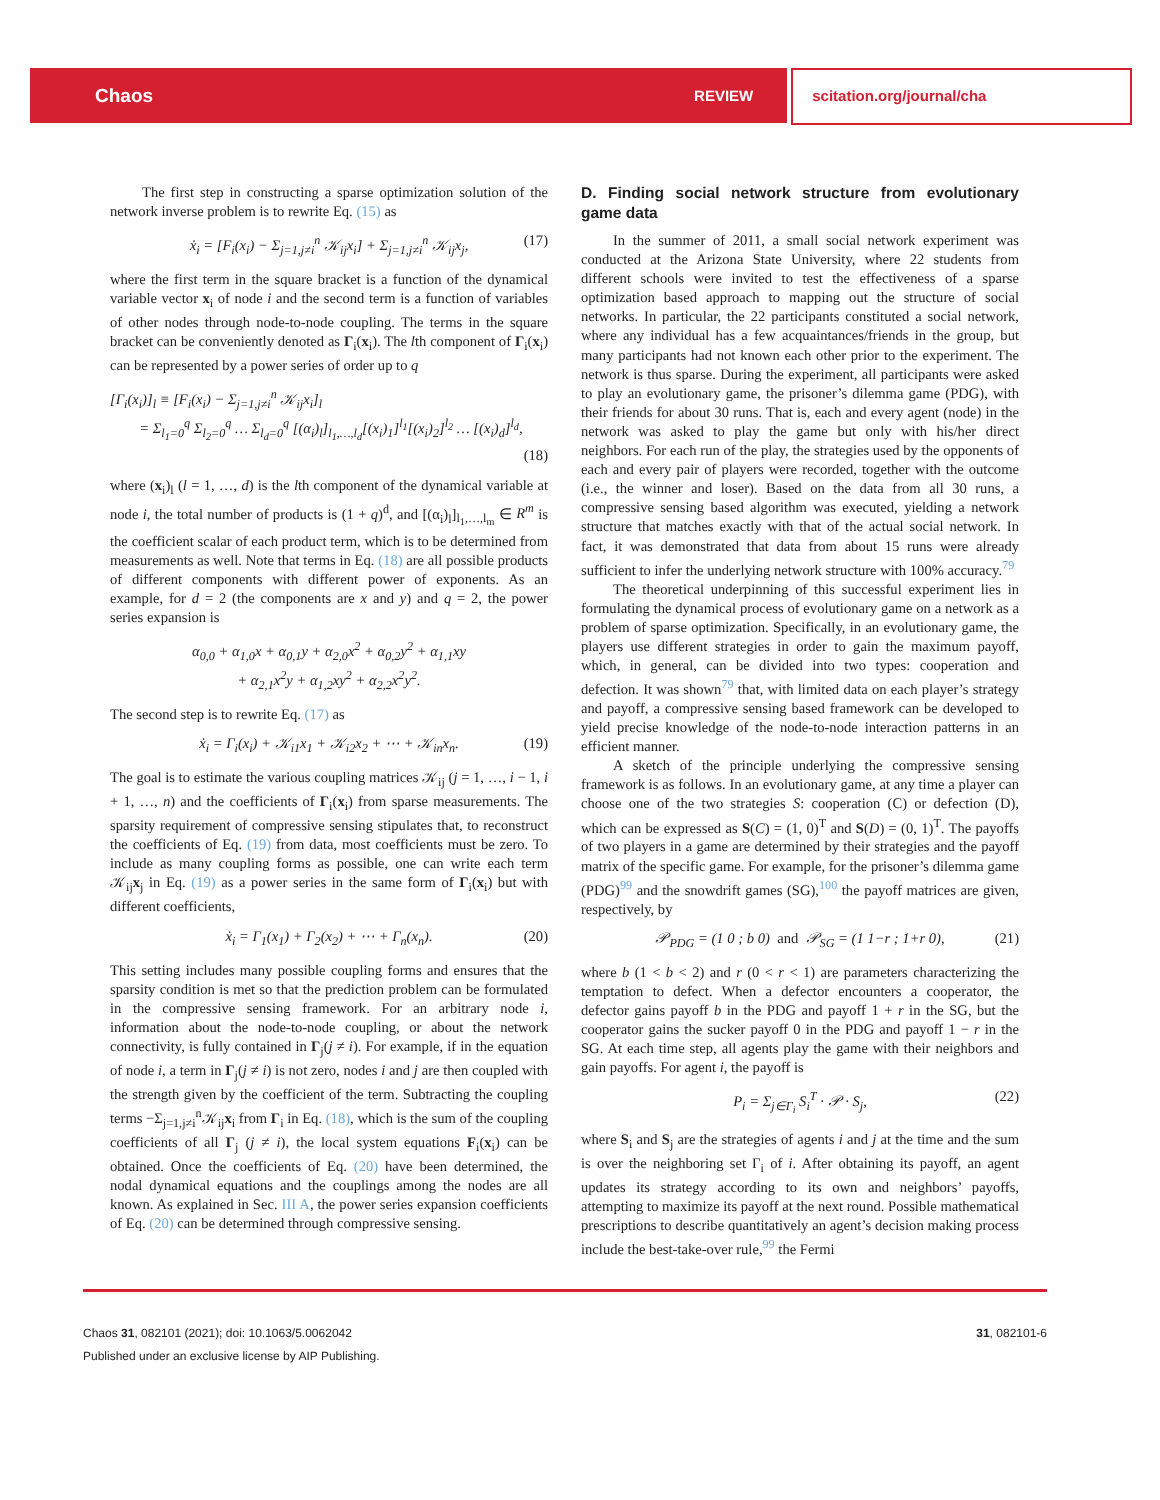Chaos REVIEW scitation.org/journal/cha
The first step in constructing a sparse optimization solution of the network inverse problem is to rewrite Eq. (15) as
ẋ<sub>i</sub> = [F<sub>i</sub>(x<sub>i</sub>) − Σ<sub>j=1,j≠i</sub><sup>n</sup> 𝒦<sub>ij</sub>x<sub>i</sub>] + Σ<sub>j=1,j≠i</sub><sup>n</sup> 𝒦<sub>ij</sub>x<sub>j</sub>, (17)
where the first term in the square bracket is a function of the dynamical variable vector x<sub>i</sub> of node i and the second term is a function of variables of other nodes through node-to-node coupling. The terms in the square bracket can be conveniently denoted as Γ<sub>i</sub>(x<sub>i</sub>). The lth component of Γ<sub>i</sub>(x<sub>i</sub>) can be represented by a power series of order up to q
[Γ<sub>i</sub>(x<sub>i</sub>)]<sub>l</sub> ≡ [F<sub>i</sub>(x<sub>i</sub>) − Σ<sub>j=1,j≠i</sub><sup>n</sup> 𝒦<sub>ij</sub>x<sub>i</sub>]<sub>l</sub>
= Σ<sub>l<sub>1</sub>=0</sub><sup>q</sup> Σ<sub>l<sub>2</sub>=0</sub><sup>q</sup> … Σ<sub>l<sub>d</sub>=0</sub><sup>q</sup> [(α<sub>i</sub>)<sub>l</sub>]<sub>l<sub>1</sub>,…,l<sub>d</sub></sub>[(x<sub>i</sub>)<sub>1</sub>]<sup>l<sub>1</sub></sup>[(x<sub>i</sub>)<sub>2</sub>]<sup>l<sub>2</sub></sup> … [(x<sub>i</sub>)<sub>d</sub>]<sup>l<sub>d</sub></sup>,
(18)
where (x<sub>i</sub>)<sub>l</sub> (l = 1, …, d) is the lth component of the dynamical variable at node i, the total number of products is (1 + q)<sup>d</sup>, and [(α<sub>i</sub>)<sub>l</sub>]<sub>l<sub>1</sub>,…,l<sub>m</sub></sub> ∈ R<sup>m</sup> is the coefficient scalar of each product term, which is to be determined from measurements as well. Note that terms in Eq. (18) are all possible products of different components with different power of exponents. As an example, for d = 2 (the components are x and y) and q = 2, the power series expansion is
α<sub>0,0</sub> + α<sub>1,0</sub>x + α<sub>0,1</sub>y + α<sub>2,0</sub>x<sup>2</sup> + α<sub>0,2</sub>y<sup>2</sup> + α<sub>1,1</sub>xy
+ α<sub>2,1</sub>x<sup>2</sup>y + α<sub>1,2</sub>xy<sup>2</sup> + α<sub>2,2</sub>x<sup>2</sup>y<sup>2</sup>.
The second step is to rewrite Eq. (17) as
ẋ<sub>i</sub> = Γ<sub>i</sub>(x<sub>i</sub>) + 𝒦<sub>i1</sub>x<sub>1</sub> + 𝒦<sub>i2</sub>x<sub>2</sub> + ⋯ + 𝒦<sub>in</sub>x<sub>n</sub>. (19)
The goal is to estimate the various coupling matrices 𝒦<sub>ij</sub> (j = 1, …, i − 1, i + 1, …, n) and the coefficients of Γ<sub>i</sub>(x<sub>i</sub>) from sparse measurements. The sparsity requirement of compressive sensing stipulates that, to reconstruct the coefficients of Eq. (19) from data, most coefficients must be zero. To include as many coupling forms as possible, one can write each term 𝒦<sub>ij</sub>x<sub>j</sub> in Eq. (19) as a power series in the same form of Γ<sub>i</sub>(x<sub>i</sub>) but with different coefficients,
ẋ<sub>i</sub> = Γ<sub>1</sub>(x<sub>1</sub>) + Γ<sub>2</sub>(x<sub>2</sub>) + ⋯ + Γ<sub>n</sub>(x<sub>n</sub>). (20)
This setting includes many possible coupling forms and ensures that the sparsity condition is met so that the prediction problem can be formulated in the compressive sensing framework. For an arbitrary node i, information about the node-to-node coupling, or about the network connectivity, is fully contained in Γ<sub>j</sub>(j ≠ i). For example, if in the equation of node i, a term in Γ<sub>j</sub>(j ≠ i) is not zero, nodes i and j are then coupled with the strength given by the coefficient of the term. Subtracting the coupling terms −Σ<sub>j=1,j≠i</sub><sup>n</sup>𝒦<sub>ij</sub>x<sub>i</sub> from Γ<sub>i</sub> in Eq. (18), which is the sum of the coupling coefficients of all Γ<sub>j</sub> (j ≠ i), the local system equations F<sub>i</sub>(x<sub>i</sub>) can be obtained. Once the coefficients of Eq. (20) have been determined, the nodal dynamical equations and the couplings among the nodes are all known. As explained in Sec. III A, the power series expansion coefficients of Eq. (20) can be determined through compressive sensing.
D. Finding social network structure from evolutionary game data
In the summer of 2011, a small social network experiment was conducted at the Arizona State University, where 22 students from different schools were invited to test the effectiveness of a sparse optimization based approach to mapping out the structure of social networks. In particular, the 22 participants constituted a social network, where any individual has a few acquaintances/friends in the group, but many participants had not known each other prior to the experiment. The network is thus sparse. During the experiment, all participants were asked to play an evolutionary game, the prisoner’s dilemma game (PDG), with their friends for about 30 runs. That is, each and every agent (node) in the network was asked to play the game but only with his/her direct neighbors. For each run of the play, the strategies used by the opponents of each and every pair of players were recorded, together with the outcome (i.e., the winner and loser). Based on the data from all 30 runs, a compressive sensing based algorithm was executed, yielding a network structure that matches exactly with that of the actual social network. In fact, it was demonstrated that data from about 15 runs were already sufficient to infer the underlying network structure with 100% accuracy.<sup>79</sup>
The theoretical underpinning of this successful experiment lies in formulating the dynamical process of evolutionary game on a network as a problem of sparse optimization. Specifically, in an evolutionary game, the players use different strategies in order to gain the maximum payoff, which, in general, can be divided into two types: cooperation and defection. It was shown<sup>79</sup> that, with limited data on each player’s strategy and payoff, a compressive sensing based framework can be developed to yield precise knowledge of the node-to-node interaction patterns in an efficient manner.
A sketch of the principle underlying the compressive sensing framework is as follows. In an evolutionary game, at any time a player can choose one of the two strategies S: cooperation (C) or defection (D), which can be expressed as S(C) = (1, 0)<sup>T</sup> and S(D) = (0, 1)<sup>T</sup>. The payoffs of two players in a game are determined by their strategies and the payoff matrix of the specific game. For example, for the prisoner’s dilemma game (PDG)<sup>99</sup> and the snowdrift games (SG),<sup>100</sup> the payoff matrices are given, respectively, by
𝒫<sub>PDG</sub> = (1 0 ; b 0) and 𝒫<sub>SG</sub> = (1 1−r ; 1+r 0), (21)
where b (1 < b < 2) and r (0 < r < 1) are parameters characterizing the temptation to defect. When a defector encounters a cooperator, the defector gains payoff b in the PDG and payoff 1 + r in the SG, but the cooperator gains the sucker payoff 0 in the PDG and payoff 1 − r in the SG. At each time step, all agents play the game with their neighbors and gain payoffs. For agent i, the payoff is
P<sub>i</sub> = Σ<sub>j∈Γ<sub>i</sub></sub> S<sub>i</sub><sup>T</sup> · 𝒫 · S<sub>j</sub>, (22)
where S<sub>i</sub> and S<sub>j</sub> are the strategies of agents i and j at the time and the sum is over the neighboring set Γ<sub>i</sub> of i. After obtaining its payoff, an agent updates its strategy according to its own and neighbors’ payoffs, attempting to maximize its payoff at the next round. Possible mathematical prescriptions to describe quantitatively an agent’s decision making process include the best-take-over rule,<sup>99</sup> the Fermi
Chaos 31, 082101 (2021); doi: 10.1063/5.0062042 31, 082101-6
Published under an exclusive license by AIP Publishing.